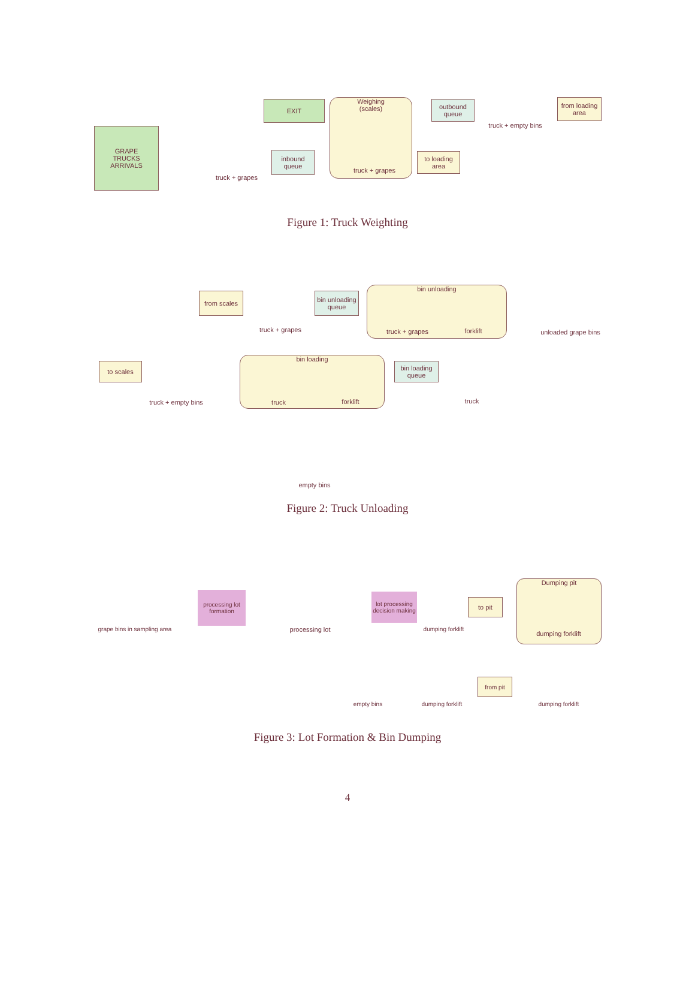GRAPE
TRUCKS
ARRIVALS
truck + grapes
inbound
queue
EXIT
Weighing
(scales)
truck + grapes
to loading
area
outbound
queue
truck + empty bins
from loading
area
Figure 1: Truck Weighting
from scales
truck + grapes
bin unloading
queue
bin unloading
truck + grapes
forklift
unloaded grape bins
to scales
truck + empty bins
bin loading
truck
forklift
bin loading
queue
truck
empty bins
Figure 2: Truck Unloading
grape bins in sampling area
processing lot formation
processing lot
lot processing decision making
dumping forklift
to pit
Dumping pit
dumping forklift
empty bins
dumping forklift
from pit
dumping forklift
Figure 3: Lot Formation & Bin Dumping
4